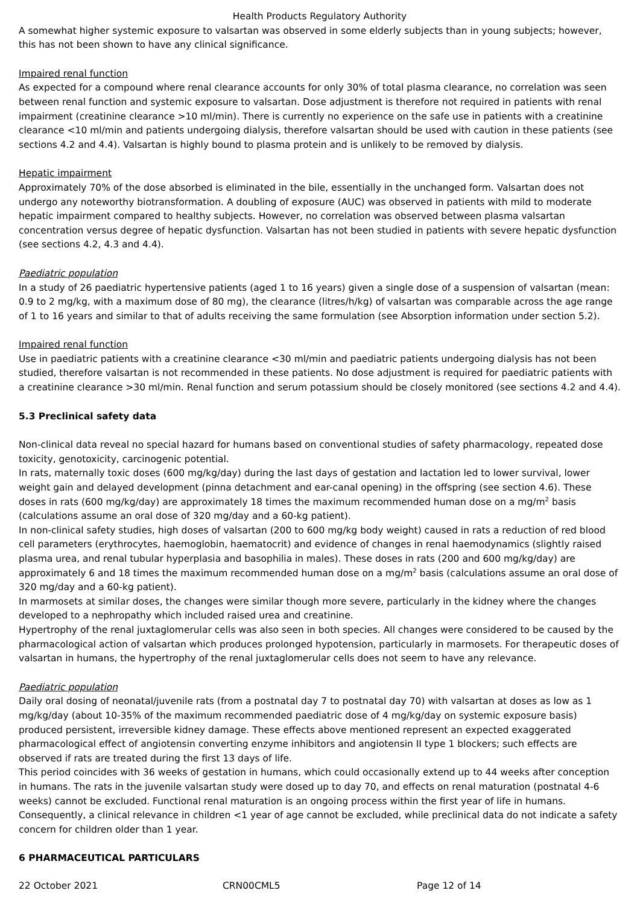Health Products Regulatory Authority
A somewhat higher systemic exposure to valsartan was observed in some elderly subjects than in young subjects; however, this has not been shown to have any clinical significance.
Impaired renal function
As expected for a compound where renal clearance accounts for only 30% of total plasma clearance, no correlation was seen between renal function and systemic exposure to valsartan. Dose adjustment is therefore not required in patients with renal impairment (creatinine clearance >10 ml/min). There is currently no experience on the safe use in patients with a creatinine clearance <10 ml/min and patients undergoing dialysis, therefore valsartan should be used with caution in these patients (see sections 4.2 and 4.4). Valsartan is highly bound to plasma protein and is unlikely to be removed by dialysis.
Hepatic impairment
Approximately 70% of the dose absorbed is eliminated in the bile, essentially in the unchanged form. Valsartan does not undergo any noteworthy biotransformation. A doubling of exposure (AUC) was observed in patients with mild to moderate hepatic impairment compared to healthy subjects. However, no correlation was observed between plasma valsartan concentration versus degree of hepatic dysfunction. Valsartan has not been studied in patients with severe hepatic dysfunction (see sections 4.2, 4.3 and 4.4).
Paediatric population
In a study of 26 paediatric hypertensive patients (aged 1 to 16 years) given a single dose of a suspension of valsartan (mean: 0.9 to 2 mg/kg, with a maximum dose of 80 mg), the clearance (litres/h/kg) of valsartan was comparable across the age range of 1 to 16 years and similar to that of adults receiving the same formulation (see Absorption information under section 5.2).
Impaired renal function
Use in paediatric patients with a creatinine clearance <30 ml/min and paediatric patients undergoing dialysis has not been studied, therefore valsartan is not recommended in these patients. No dose adjustment is required for paediatric patients with a creatinine clearance >30 ml/min. Renal function and serum potassium should be closely monitored (see sections 4.2 and 4.4).
5.3 Preclinical safety data
Non-clinical data reveal no special hazard for humans based on conventional studies of safety pharmacology, repeated dose toxicity, genotoxicity, carcinogenic potential.
In rats, maternally toxic doses (600 mg/kg/day) during the last days of gestation and lactation led to lower survival, lower weight gain and delayed development (pinna detachment and ear-canal opening) in the offspring (see section 4.6). These doses in rats (600 mg/kg/day) are approximately 18 times the maximum recommended human dose on a mg/m<sup>2</sup> basis (calculations assume an oral dose of 320 mg/day and a 60-kg patient).
In non-clinical safety studies, high doses of valsartan (200 to 600 mg/kg body weight) caused in rats a reduction of red blood cell parameters (erythrocytes, haemoglobin, haematocrit) and evidence of changes in renal haemodynamics (slightly raised plasma urea, and renal tubular hyperplasia and basophilia in males). These doses in rats (200 and 600 mg/kg/day) are approximately 6 and 18 times the maximum recommended human dose on a mg/m<sup>2</sup> basis (calculations assume an oral dose of 320 mg/day and a 60-kg patient).
In marmosets at similar doses, the changes were similar though more severe, particularly in the kidney where the changes developed to a nephropathy which included raised urea and creatinine.
Hypertrophy of the renal juxtaglomerular cells was also seen in both species. All changes were considered to be caused by the pharmacological action of valsartan which produces prolonged hypotension, particularly in marmosets. For therapeutic doses of valsartan in humans, the hypertrophy of the renal juxtaglomerular cells does not seem to have any relevance.
Paediatric population
Daily oral dosing of neonatal/juvenile rats (from a postnatal day 7 to postnatal day 70) with valsartan at doses as low as 1 mg/kg/day (about 10-35% of the maximum recommended paediatric dose of 4 mg/kg/day on systemic exposure basis) produced persistent, irreversible kidney damage. These effects above mentioned represent an expected exaggerated pharmacological effect of angiotensin converting enzyme inhibitors and angiotensin II type 1 blockers; such effects are observed if rats are treated during the first 13 days of life.
This period coincides with 36 weeks of gestation in humans, which could occasionally extend up to 44 weeks after conception in humans. The rats in the juvenile valsartan study were dosed up to day 70, and effects on renal maturation (postnatal 4-6 weeks) cannot be excluded. Functional renal maturation is an ongoing process within the first year of life in humans. Consequently, a clinical relevance in children <1 year of age cannot be excluded, while preclinical data do not indicate a safety concern for children older than 1 year.
6 PHARMACEUTICAL PARTICULARS
22 October 2021 CRN00CML5 Page 12 of 14